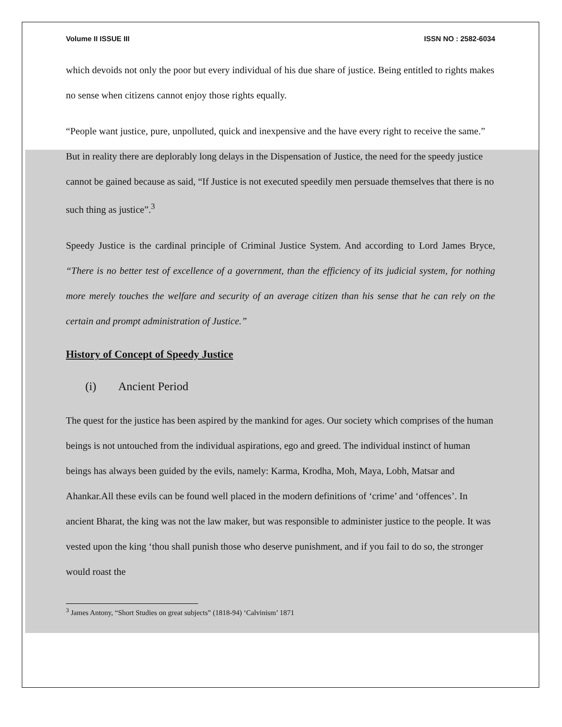Volume II ISSUE III ISSN NO : 2582-6034
which devoids not only the poor but every individual of his due share of justice. Being entitled to rights makes no sense when citizens cannot enjoy those rights equally.
“People want justice, pure, unpolluted, quick and inexpensive and the have every right to receive the same.” But in reality there are deplorably long delays in the Dispensation of Justice, the need for the speedy justice cannot be gained because as said, “If Justice is not executed speedily men persuade themselves that there is no such thing as justice”.<sup>3</sup>
Speedy Justice is the cardinal principle of Criminal Justice System. And according to Lord James Bryce, “There is no better test of excellence of a government, than the efficiency of its judicial system, for nothing more merely touches the welfare and security of an average citizen than his sense that he can rely on the certain and prompt administration of Justice.”
History of Concept of Speedy Justice
(i) Ancient Period
The quest for the justice has been aspired by the mankind for ages. Our society which comprises of the human beings is not untouched from the individual aspirations, ego and greed. The individual instinct of human beings has always been guided by the evils, namely: Karma, Krodha, Moh, Maya, Lobh, Matsar and Ahankar.All these evils can be found well placed in the modern definitions of ‘crime’ and ‘offences’. In ancient Bharat, the king was not the law maker, but was responsible to administer justice to the people. It was vested upon the king ‘thou shall punish those who deserve punishment, and if you fail to do so, the stronger would roast the
<sup>3</sup> James Antony, “Short Studies on great subjects” (1818-94) ‘Calvinism’ 1871